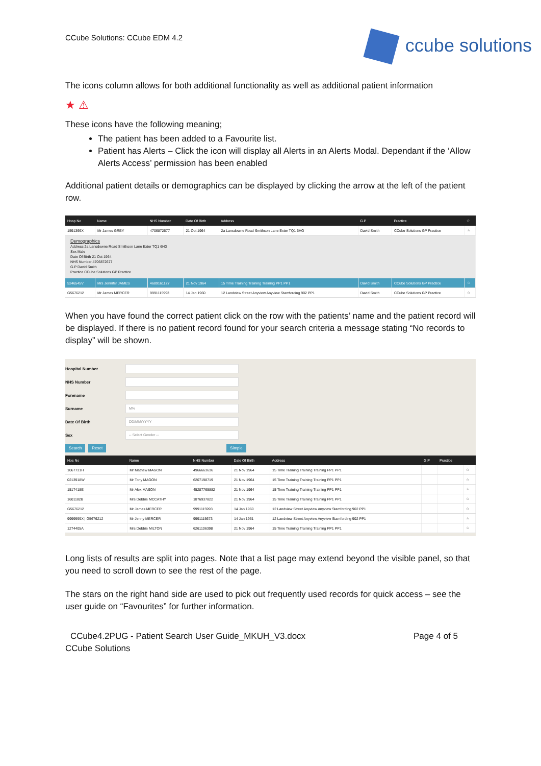CCube Solutions: CCube EDM 4.2
ccube solutions
The icons column allows for both additional functionality as well as additional patient information
★ ⚠
These icons have the following meaning;
The patient has been added to a Favourite list.
Patient has Alerts – Click the icon will display all Alerts in an Alerts Modal. Dependant if the ‘Allow Alerts Access’ permission has been enabled
Additional patient details or demographics can be displayed by clicking the arrow at the left of the patient row.
| Hosp No | Name | NHS Number | Date Of Birth | Address | G.P | Practice | ☆ |
| --- | --- | --- | --- | --- | --- | --- | --- |
| 1591366X | Mr James GREY | 4706872677 | 21 Oct 1964 | 2a Lansdowne Road Smithson Lane Exter TQ1 6HG | David Smith | CCube Solutions GP Practice | ☆ |
| Demographics Address 2a Lansdowne Road Smithson Lane Exter TQ1 6HG Sex Male Date Of Birth 21 Oct 1964 NHS Number 4706872677 G.P David Smith Practice CCube Solutions GP Practice | | | | | | | |
| 5246545V | Mrs Jennifer JAMES | 4689161127 | 21 Nov 1964 | 15 Time Training Training Training PP1 PP1 | David Smith | CCube Solutions GP Practice | ☆ |
| G5676212 | Mr James MERCER | 9991115993 | 14 Jan 1960 | 12 Landview Street Anyview Anyview Stamfording 902 PP1 | David Smith | CCube Solutions GP Practice | ☆ |
When you have found the correct patient click on the row with the patients’ name and the patient record will be displayed. If there is no patient record found for your search criteria a message stating “No records to display” will be shown.
Hospital Number
NHS Number
Forename
Surname
M%
Date Of Birth
DD/MM/YYYY
Sex
-- Select Gender --
Search Reset Simple
| Hos No | Name | NHS Number | Date Of Birth | Address | G.P | Practice | |
| --- | --- | --- | --- | --- | --- | --- | --- |
| 1067731H | Mr Mathew MAGON | 4966663636 | 21 Nov 1964 | 15 Time Training Training Training PP1 PP1 | | | ☆ |
| 0213918W | Mr Tony MAGON | 6207198719 | 21 Nov 1964 | 15 Time Training Training Training PP1 PP1 | | | ☆ |
| 1517418E | Mr Alex MASON | 45287765882 | 21 Nov 1964 | 15 Time Training Training Training PP1 PP1 | | | ☆ |
| 1601182B | Mrs Debbie MCCATHY | 1876937822 | 21 Nov 1964 | 15 Time Training Training Training PP1 PP1 | | | ☆ |
| G5676212 | Mr James MERCER | 9991115993 | 14 Jan 1960 | 12 Landview Street Anyview Anyview Stamfording 902 PP1 | | | ☆ |
| 9999999X / G5676212 | Mr Jenny MERCER | 9991115673 | 14 Jan 1961 | 12 Landview Street Anyview Anyview Stamfording 902 PP1 | | | ☆ |
| 1274405A | Mrs Debbie MILTON | 6261106398 | 21 Nov 1964 | 15 Time Training Training Training PP1 PP1 | | | ☆ |
Long lists of results are split into pages. Note that a list page may extend beyond the visible panel, so that you need to scroll down to see the rest of the page.
The stars on the right hand side are used to pick out frequently used records for quick access – see the user guide on “Favourites” for further information.
CCube4.2PUG - Patient Search User Guide_MKUH_V3.docx
Page 4 of 5
CCube Solutions